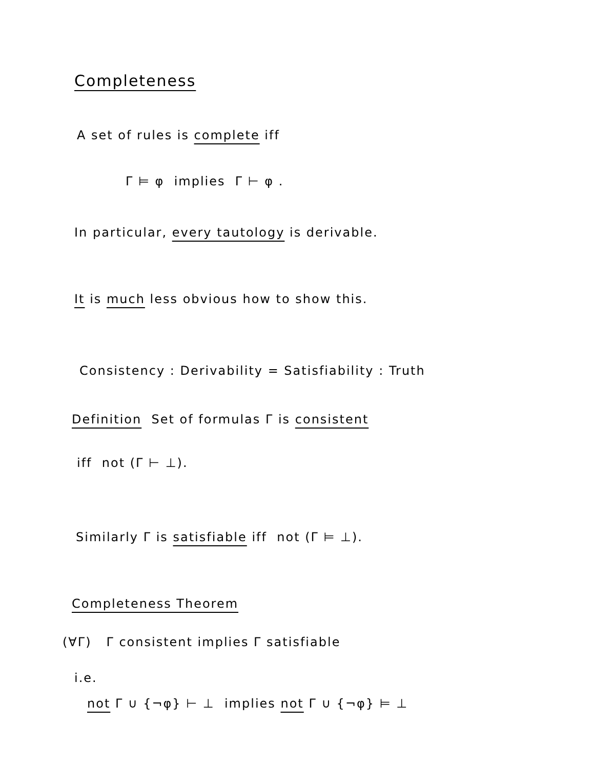Completeness
A set of rules is complete iff
Γ ⊨ φ implies Γ ⊢ φ .
In particular, every tautology is derivable.
It is much less obvious how to show this.
Consistency : Derivability = Satisfiability : Truth
Definition Set of formulas Γ is consistent
iff not (Γ ⊢ ⊥).
Similarly Γ is satisfiable iff not (Γ ⊨ ⊥).
Completeness Theorem
(∀Γ) Γ consistent implies Γ satisfiable
i.e.
not Γ ∪ {¬φ} ⊢ ⊥ implies not Γ ∪ {¬φ} ⊨ ⊥